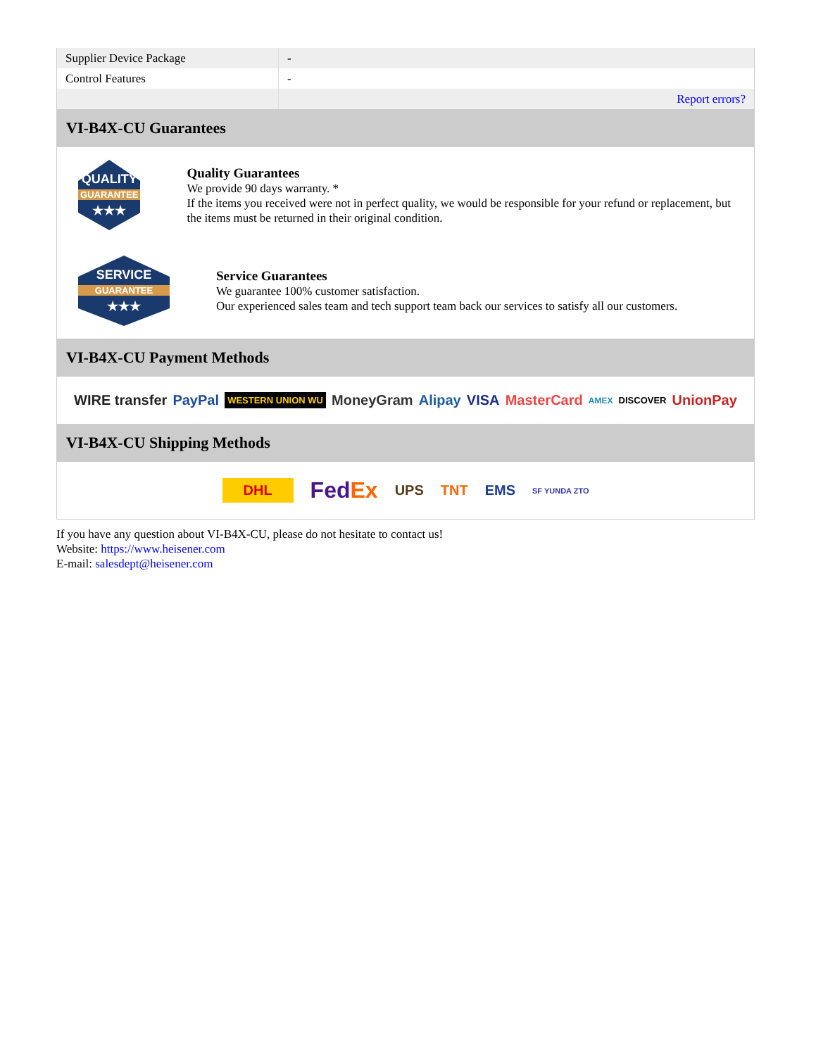| Supplier Device Package | - |
| Control Features | - |
| | Report errors? |
VI-B4X-CU Guarantees
QUALITY
GUARANTEE
★★★
Quality Guarantees
We provide 90 days warranty. *
If the items you received were not in perfect quality, we would be responsible for your refund or replacement, but the items must be returned in their original condition.
SERVICE
GUARANTEE
★★★
Service Guarantees
We guarantee 100% customer satisfaction.
Our experienced sales team and tech support team back our services to satisfy all our customers.
VI-B4X-CU Payment Methods
WIRE transfer PayPal WESTERN UNION WU MoneyGram Alipay VISA MasterCard AMEX DISCOVER UnionPay
VI-B4X-CU Shipping Methods
DHL FedEx UPS TNT EMS SF YUNDA ZTO
If you have any question about VI-B4X-CU, please do not hesitate to contact us!
Website: https://www.heisener.com
E-mail: salesdept@heisener.com